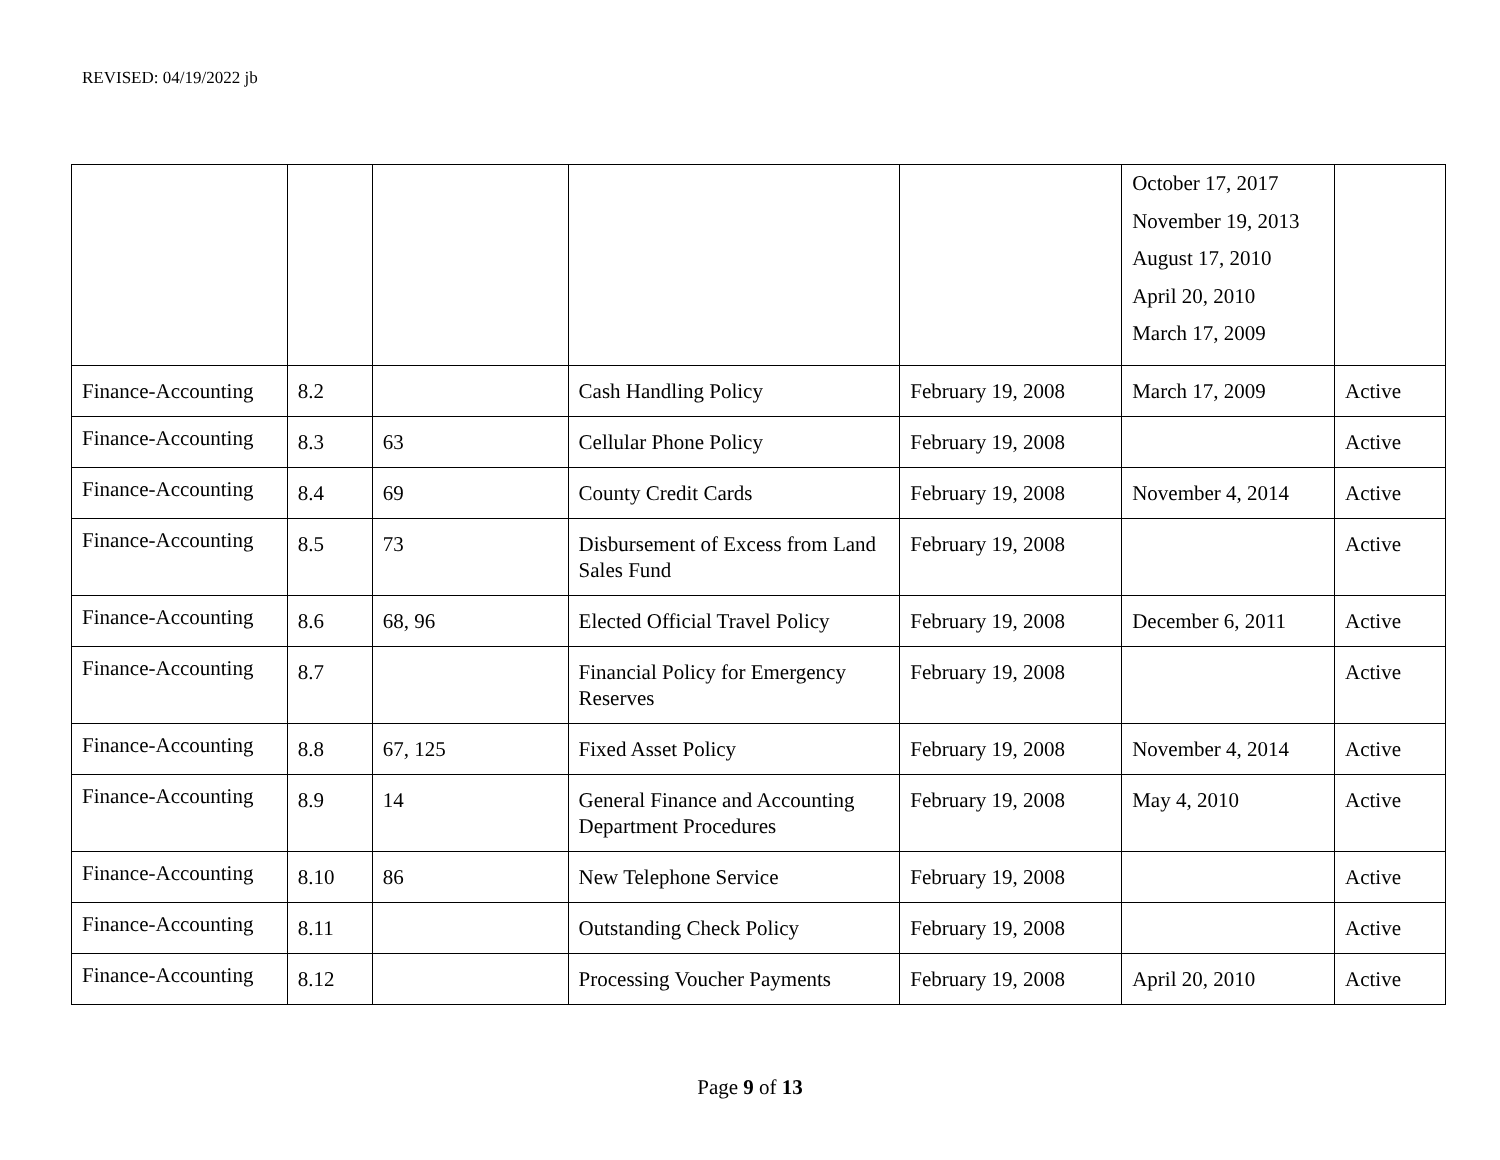REVISED: 04/19/2022 jb
| | | | | | October 17, 2017 November 19, 2013 August 17, 2010 April 20, 2010 March 17, 2009 | |
| Finance-Accounting | 8.2 | | Cash Handling Policy | February 19, 2008 | March 17, 2009 | Active |
| Finance-Accounting | 8.3 | 63 | Cellular Phone Policy | February 19, 2008 | | Active |
| Finance-Accounting | 8.4 | 69 | County Credit Cards | February 19, 2008 | November 4, 2014 | Active |
| Finance-Accounting | 8.5 | 73 | Disbursement of Excess from Land Sales Fund | February 19, 2008 | | Active |
| Finance-Accounting | 8.6 | 68, 96 | Elected Official Travel Policy | February 19, 2008 | December 6, 2011 | Active |
| Finance-Accounting | 8.7 | | Financial Policy for Emergency Reserves | February 19, 2008 | | Active |
| Finance-Accounting | 8.8 | 67, 125 | Fixed Asset Policy | February 19, 2008 | November 4, 2014 | Active |
| Finance-Accounting | 8.9 | 14 | General Finance and Accounting Department Procedures | February 19, 2008 | May 4, 2010 | Active |
| Finance-Accounting | 8.10 | 86 | New Telephone Service | February 19, 2008 | | Active |
| Finance-Accounting | 8.11 | | Outstanding Check Policy | February 19, 2008 | | Active |
| Finance-Accounting | 8.12 | | Processing Voucher Payments | February 19, 2008 | April 20, 2010 | Active |
Page 9 of 13